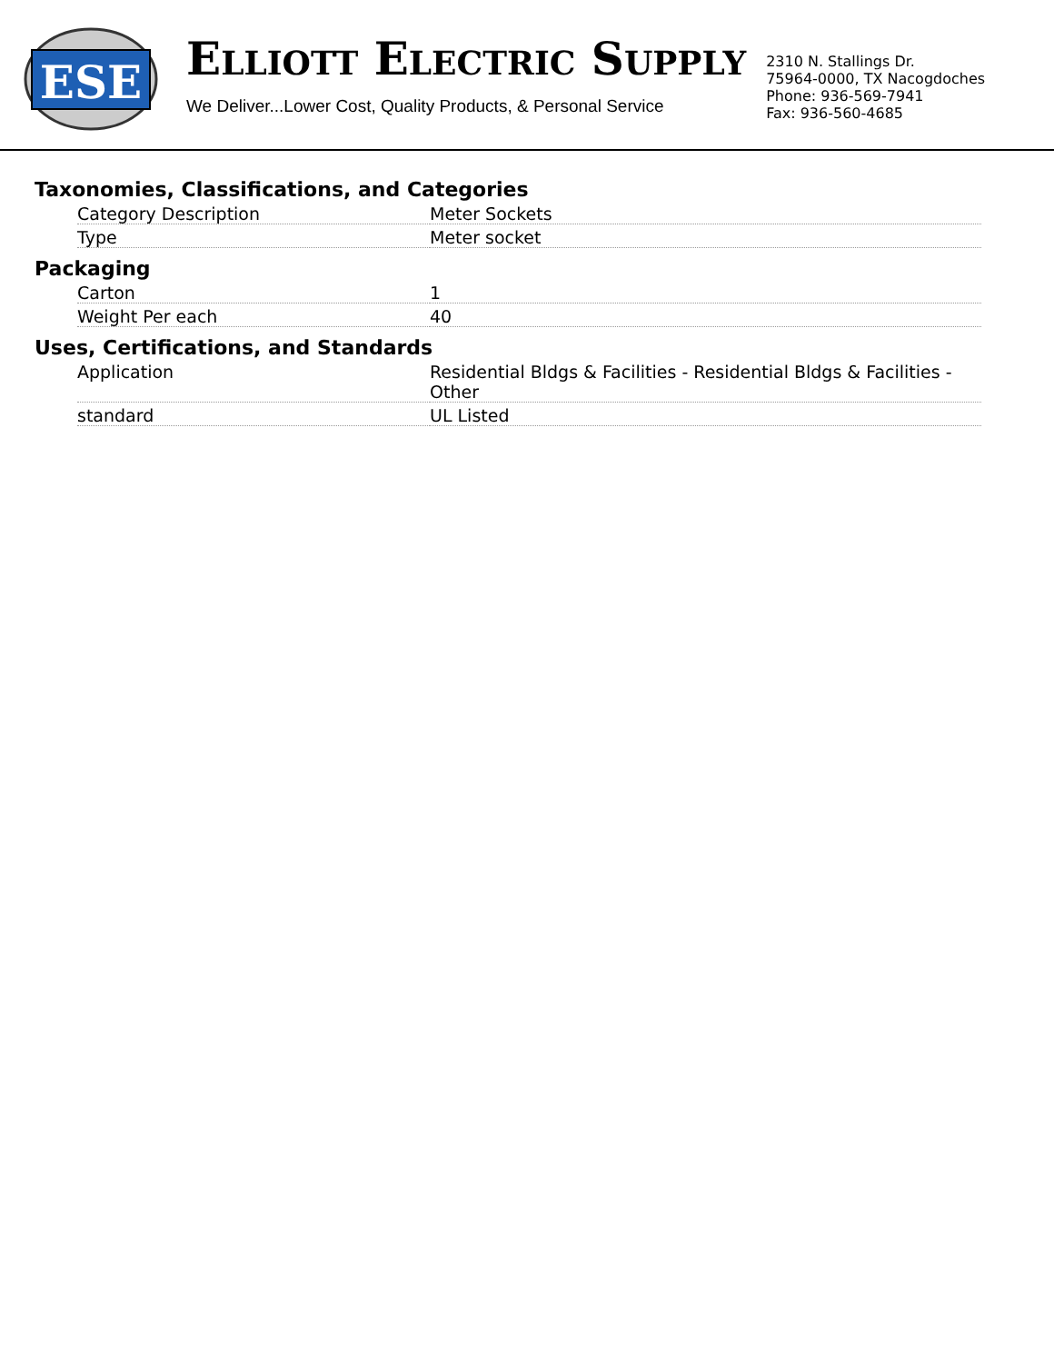ESE
ELLIOTT ELECTRIC SUPPLY
We Deliver...Lower Cost, Quality Products, & Personal Service
2310 N. Stallings Dr.
75964-0000, TX Nacogdoches
Phone: 936-569-7941
Fax: 936-560-4685
Taxonomies, Classifications, and Categories
| Category Description | Meter Sockets |
| Type | Meter socket |
Packaging
| Carton | 1 |
| Weight Per each | 40 |
Uses, Certifications, and Standards
| Application | Residential Bldgs & Facilities - Residential Bldgs & Facilities - Other |
| standard | UL Listed |